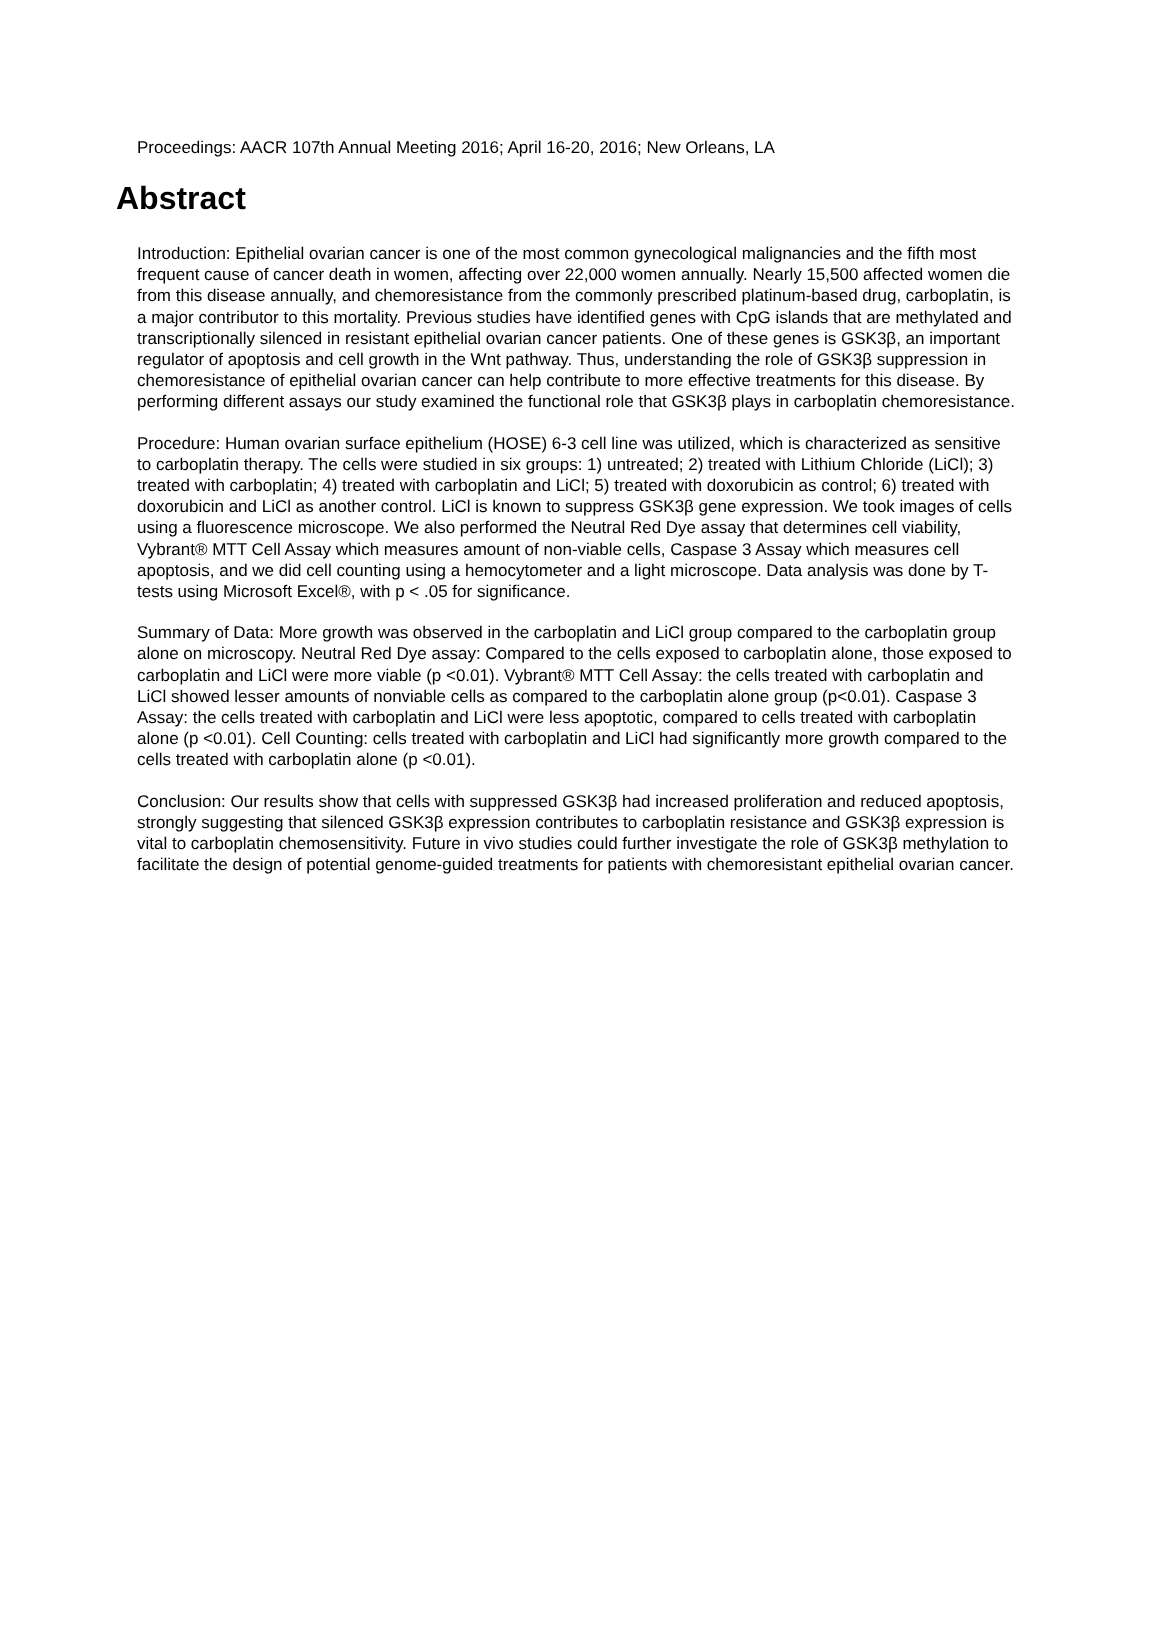Proceedings: AACR 107th Annual Meeting 2016; April 16-20, 2016; New Orleans, LA
Abstract
Introduction: Epithelial ovarian cancer is one of the most common gynecological malignancies and the fifth most frequent cause of cancer death in women, affecting over 22,000 women annually. Nearly 15,500 affected women die from this disease annually, and chemoresistance from the commonly prescribed platinum-based drug, carboplatin, is a major contributor to this mortality. Previous studies have identified genes with CpG islands that are methylated and transcriptionally silenced in resistant epithelial ovarian cancer patients. One of these genes is GSK3β, an important regulator of apoptosis and cell growth in the Wnt pathway. Thus, understanding the role of GSK3β suppression in chemoresistance of epithelial ovarian cancer can help contribute to more effective treatments for this disease. By performing different assays our study examined the functional role that GSK3β plays in carboplatin chemoresistance.
Procedure: Human ovarian surface epithelium (HOSE) 6-3 cell line was utilized, which is characterized as sensitive to carboplatin therapy. The cells were studied in six groups: 1) untreated; 2) treated with Lithium Chloride (LiCl); 3) treated with carboplatin; 4) treated with carboplatin and LiCl; 5) treated with doxorubicin as control; 6) treated with doxorubicin and LiCl as another control. LiCl is known to suppress GSK3β gene expression. We took images of cells using a fluorescence microscope. We also performed the Neutral Red Dye assay that determines cell viability, Vybrant® MTT Cell Assay which measures amount of non-viable cells, Caspase 3 Assay which measures cell apoptosis, and we did cell counting using a hemocytometer and a light microscope. Data analysis was done by T-tests using Microsoft Excel®, with p < .05 for significance.
Summary of Data: More growth was observed in the carboplatin and LiCl group compared to the carboplatin group alone on microscopy. Neutral Red Dye assay: Compared to the cells exposed to carboplatin alone, those exposed to carboplatin and LiCl were more viable (p <0.01). Vybrant® MTT Cell Assay: the cells treated with carboplatin and LiCl showed lesser amounts of nonviable cells as compared to the carboplatin alone group (p<0.01). Caspase 3 Assay: the cells treated with carboplatin and LiCl were less apoptotic, compared to cells treated with carboplatin alone (p <0.01). Cell Counting: cells treated with carboplatin and LiCl had significantly more growth compared to the cells treated with carboplatin alone (p <0.01).
Conclusion: Our results show that cells with suppressed GSK3β had increased proliferation and reduced apoptosis, strongly suggesting that silenced GSK3β expression contributes to carboplatin resistance and GSK3β expression is vital to carboplatin chemosensitivity. Future in vivo studies could further investigate the role of GSK3β methylation to facilitate the design of potential genome-guided treatments for patients with chemoresistant epithelial ovarian cancer.